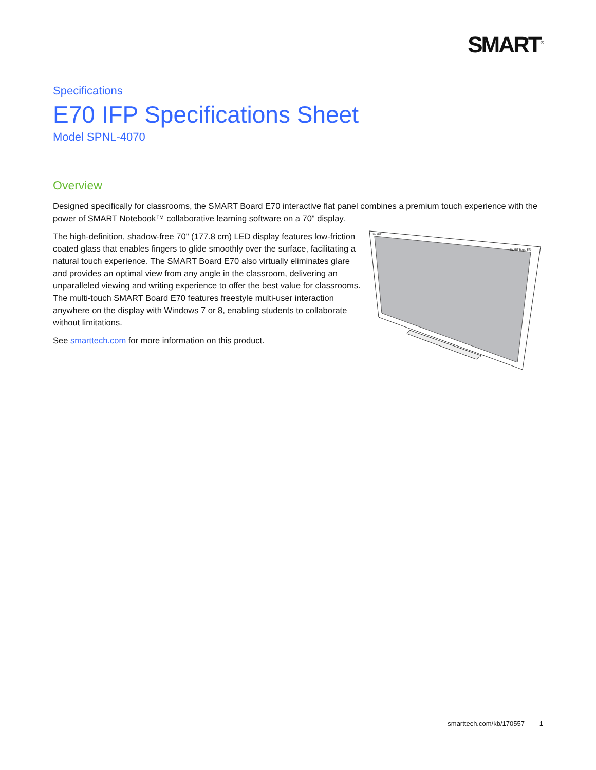SMART<sup>®</sup>
Specifications
E70 IFP Specifications Sheet
Model SPNL-4070
Overview
Designed specifically for classrooms, the SMART Board E70 interactive flat panel combines a premium touch experience with the power of SMART Notebook™ collaborative learning software on a 70" display.
The high-definition, shadow-free 70" (177.8 cm) LED display features low-friction coated glass that enables fingers to glide smoothly over the surface, facilitating a natural touch experience. The SMART Board E70 also virtually eliminates glare and provides an optimal view from any angle in the classroom, delivering an unparalleled viewing and writing experience to offer the best value for classrooms. The multi-touch SMART Board E70 features freestyle multi-user interaction anywhere on the display with Windows 7 or 8, enabling students to collaborate without limitations.
See smarttech.com for more information on this product.
SMART
SMART Board E70
smarttech.com/kb/170557 1